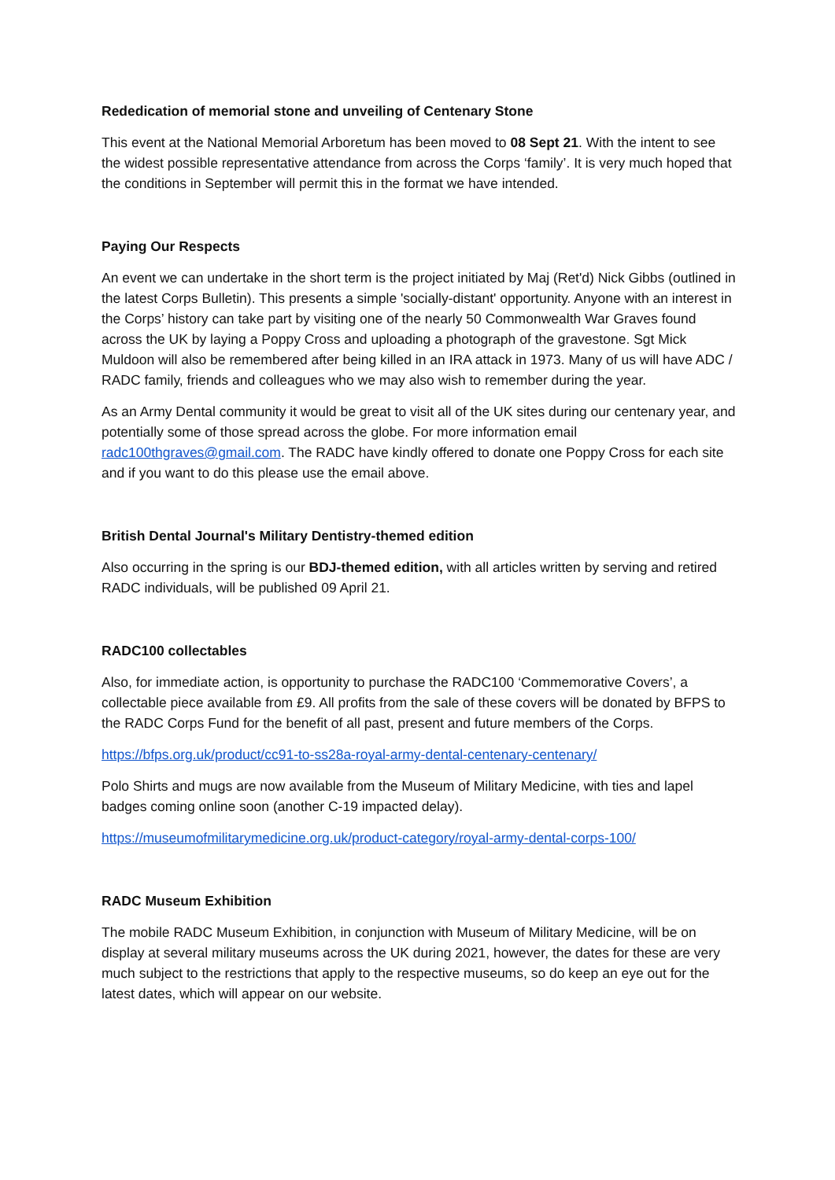Rededication of memorial stone and unveiling of Centenary Stone
This event at the National Memorial Arboretum has been moved to 08 Sept 21. With the intent to see the widest possible representative attendance from across the Corps ‘family’. It is very much hoped that the conditions in September will permit this in the format we have intended.
Paying Our Respects
An event we can undertake in the short term is the project initiated by Maj (Ret'd) Nick Gibbs (outlined in the latest Corps Bulletin). This presents a simple 'socially-distant' opportunity. Anyone with an interest in the Corps’ history can take part by visiting one of the nearly 50 Commonwealth War Graves found across the UK by laying a Poppy Cross and uploading a photograph of the gravestone. Sgt Mick Muldoon will also be remembered after being killed in an IRA attack in 1973. Many of us will have ADC / RADC family, friends and colleagues who we may also wish to remember during the year.
As an Army Dental community it would be great to visit all of the UK sites during our centenary year, and potentially some of those spread across the globe. For more information email radc100thgraves@gmail.com. The RADC have kindly offered to donate one Poppy Cross for each site and if you want to do this please use the email above.
British Dental Journal's Military Dentistry-themed edition
Also occurring in the spring is our BDJ-themed edition, with all articles written by serving and retired RADC individuals, will be published 09 April 21.
RADC100 collectables
Also, for immediate action, is opportunity to purchase the RADC100 ‘Commemorative Covers’, a collectable piece available from £9. All profits from the sale of these covers will be donated by BFPS to the RADC Corps Fund for the benefit of all past, present and future members of the Corps.
https://bfps.org.uk/product/cc91-to-ss28a-royal-army-dental-centenary-centenary/
Polo Shirts and mugs are now available from the Museum of Military Medicine, with ties and lapel badges coming online soon (another C-19 impacted delay).
https://museumofmilitarymedicine.org.uk/product-category/royal-army-dental-corps-100/
RADC Museum Exhibition
The mobile RADC Museum Exhibition, in conjunction with Museum of Military Medicine, will be on display at several military museums across the UK during 2021, however, the dates for these are very much subject to the restrictions that apply to the respective museums, so do keep an eye out for the latest dates, which will appear on our website.